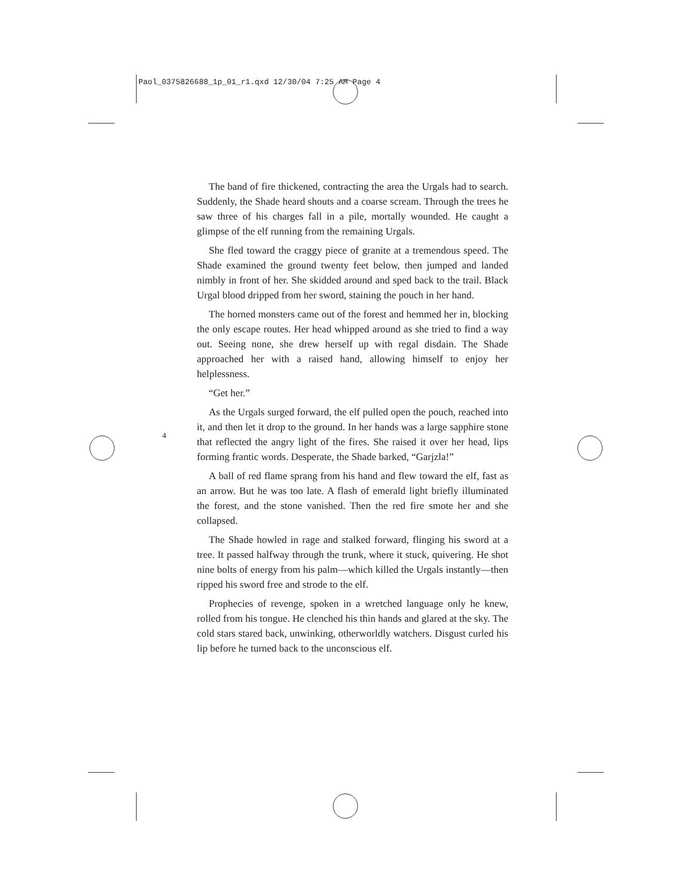Paol_0375826688_1p_01_r1.qxd 12/30/04 7:25 AM Page 4
4
The band of fire thickened, contracting the area the Urgals had to search. Suddenly, the Shade heard shouts and a coarse scream. Through the trees he saw three of his charges fall in a pile, mortally wounded. He caught a glimpse of the elf running from the remaining Urgals.
She fled toward the craggy piece of granite at a tremendous speed. The Shade examined the ground twenty feet below, then jumped and landed nimbly in front of her. She skidded around and sped back to the trail. Black Urgal blood dripped from her sword, staining the pouch in her hand.
The horned monsters came out of the forest and hemmed her in, blocking the only escape routes. Her head whipped around as she tried to find a way out. Seeing none, she drew herself up with regal disdain. The Shade approached her with a raised hand, allowing himself to enjoy her helplessness.
“Get her.”
As the Urgals surged forward, the elf pulled open the pouch, reached into it, and then let it drop to the ground. In her hands was a large sapphire stone that reflected the angry light of the fires. She raised it over her head, lips forming frantic words. Desperate, the Shade barked, “Garjzla!”
A ball of red flame sprang from his hand and flew toward the elf, fast as an arrow. But he was too late. A flash of emerald light briefly illuminated the forest, and the stone vanished. Then the red fire smote her and she collapsed.
The Shade howled in rage and stalked forward, flinging his sword at a tree. It passed halfway through the trunk, where it stuck, quivering. He shot nine bolts of energy from his palm—which killed the Urgals instantly—then ripped his sword free and strode to the elf.
Prophecies of revenge, spoken in a wretched language only he knew, rolled from his tongue. He clenched his thin hands and glared at the sky. The cold stars stared back, unwinking, otherworldly watchers. Disgust curled his lip before he turned back to the unconscious elf.